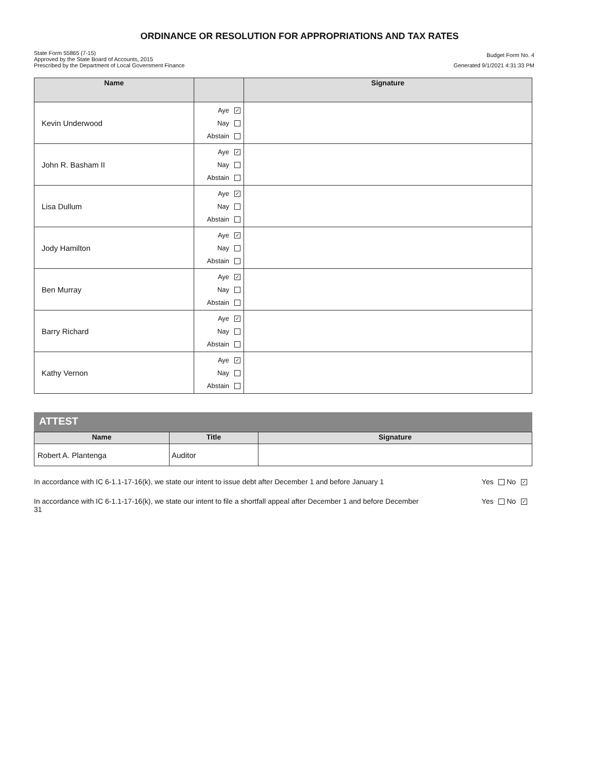ORDINANCE OR RESOLUTION FOR APPROPRIATIONS AND TAX RATES
State Form 55865 (7-15)
Approved by the State Board of Accounts, 2015
Prescribed by the Department of Local Government Finance
Budget Form No. 4
Generated 9/1/2021 4:31:33 PM
| Name | | Signature |
| --- | --- | --- |
| Kevin Underwood | Aye ✓ Nay Abstain | |
| John R. Basham II | Aye ✓ Nay Abstain | |
| Lisa Dullum | Aye ✓ Nay Abstain | |
| Jody Hamilton | Aye ✓ Nay Abstain | |
| Ben Murray | Aye ✓ Nay Abstain | |
| Barry Richard | Aye ✓ Nay Abstain | |
| Kathy Vernon | Aye ✓ Nay Abstain | |
ATTEST
| Name | Title | Signature |
| --- | --- | --- |
| Robert A. Plantenga | Auditor | |
In accordance with IC 6-1.1-17-16(k), we state our intent to issue debt after December 1 and before January 1
Yes No ✓
In accordance with IC 6-1.1-17-16(k), we state our intent to file a shortfall appeal after December 1 and before December 31
Yes No ✓